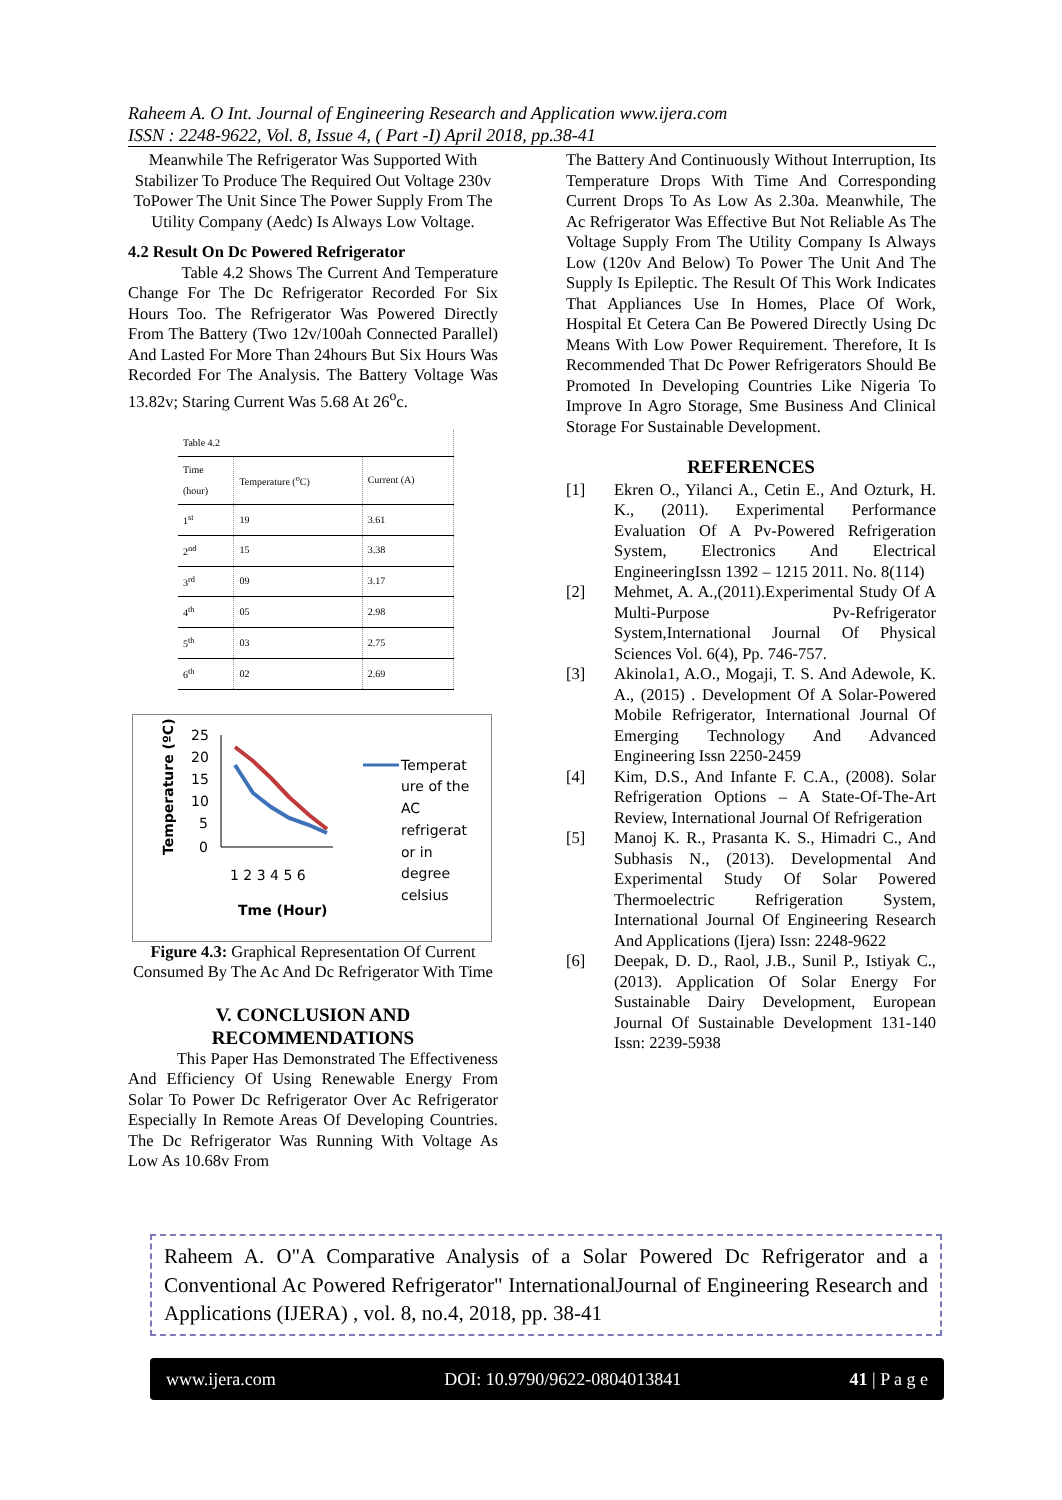Raheem A. O Int. Journal of Engineering Research and Application www.ijera.com
ISSN : 2248-9622, Vol. 8, Issue 4, ( Part -I) April 2018, pp.38-41
Meanwhile The Refrigerator Was Supported With Stabilizer To Produce The Required Out Voltage 230v ToPower The Unit Since The Power Supply From The Utility Company (Aedc) Is Always Low Voltage.
4.2 Result On Dc Powered Refrigerator
Table 4.2 Shows The Current And Temperature Change For The Dc Refrigerator Recorded For Six Hours Too. The Refrigerator Was Powered Directly From The Battery (Two 12v/100ah Connected Parallel) And Lasted For More Than 24hours But Six Hours Was Recorded For The Analysis. The Battery Voltage Was 13.82v; Staring Current Was 5.68 At 26<sup>o</sup>c.
| Table 4.2 | | |
| Time (hour) | Temperature (<sup>o</sup>C) | Current (A) |
| 1<sup>st</sup> | 19 | 3.61 |
| 2<sup>nd</sup> | 15 | 3.38 |
| 3<sup>rd</sup> | 09 | 3.17 |
| 4<sup>th</sup> | 05 | 2.98 |
| 5<sup>th</sup> | 03 | 2.75 |
| 6<sup>th</sup> | 02 | 2.69 |
Temperature (ºC)
25
20
15
10
5
0
1 2 3 4 5 6
Tme (Hour)
Temperat
ure of the
AC
refrigerat
or in
degree
celsius
Figure 4.3: Graphical Representation Of Current Consumed By The Ac And Dc Refrigerator With Time
V. CONCLUSION AND
RECOMMENDATIONS
This Paper Has Demonstrated The Effectiveness And Efficiency Of Using Renewable Energy From Solar To Power Dc Refrigerator Over Ac Refrigerator Especially In Remote Areas Of Developing Countries. The Dc Refrigerator Was Running With Voltage As Low As 10.68v From
The Battery And Continuously Without Interruption, Its Temperature Drops With Time And Corresponding Current Drops To As Low As 2.30a. Meanwhile, The Ac Refrigerator Was Effective But Not Reliable As The Voltage Supply From The Utility Company Is Always Low (120v And Below) To Power The Unit And The Supply Is Epileptic. The Result Of This Work Indicates That Appliances Use In Homes, Place Of Work, Hospital Et Cetera Can Be Powered Directly Using Dc Means With Low Power Requirement. Therefore, It Is Recommended That Dc Power Refrigerators Should Be Promoted In Developing Countries Like Nigeria To Improve In Agro Storage, Sme Business And Clinical Storage For Sustainable Development.
REFERENCES
[1] Ekren O., Yilanci A., Cetin E., And Ozturk, H. K., (2011). Experimental Performance Evaluation Of A Pv-Powered Refrigeration System, Electronics And Electrical EngineeringIssn 1392 – 1215 2011. No. 8(114)
[2] Mehmet, A. A.,(2011).Experimental Study Of A Multi-Purpose Pv-Refrigerator System,International Journal Of Physical Sciences Vol. 6(4), Pp. 746-757.
[3] Akinola1, A.O., Mogaji, T. S. And Adewole, K. A., (2015) . Development Of A Solar-Powered Mobile Refrigerator, International Journal Of Emerging Technology And Advanced Engineering Issn 2250-2459
[4] Kim, D.S., And Infante F. C.A., (2008). Solar Refrigeration Options – A State-Of-The-Art Review, International Journal Of Refrigeration
[5] Manoj K. R., Prasanta K. S., Himadri C., And Subhasis N., (2013). Developmental And Experimental Study Of Solar Powered Thermoelectric Refrigeration System, International Journal Of Engineering Research And Applications (Ijera) Issn: 2248-9622
[6] Deepak, D. D., Raol, J.B., Sunil P., Istiyak C., (2013). Application Of Solar Energy For Sustainable Dairy Development, European Journal Of Sustainable Development 131-140 Issn: 2239-5938
Raheem A. O"A Comparative Analysis of a Solar Powered Dc Refrigerator and a Conventional Ac Powered Refrigerator" InternationalJournal of Engineering Research and Applications (IJERA) , vol. 8, no.4, 2018, pp. 38-41
www.ijera.com DOI: 10.9790/9622-0804013841 41 | P a g e